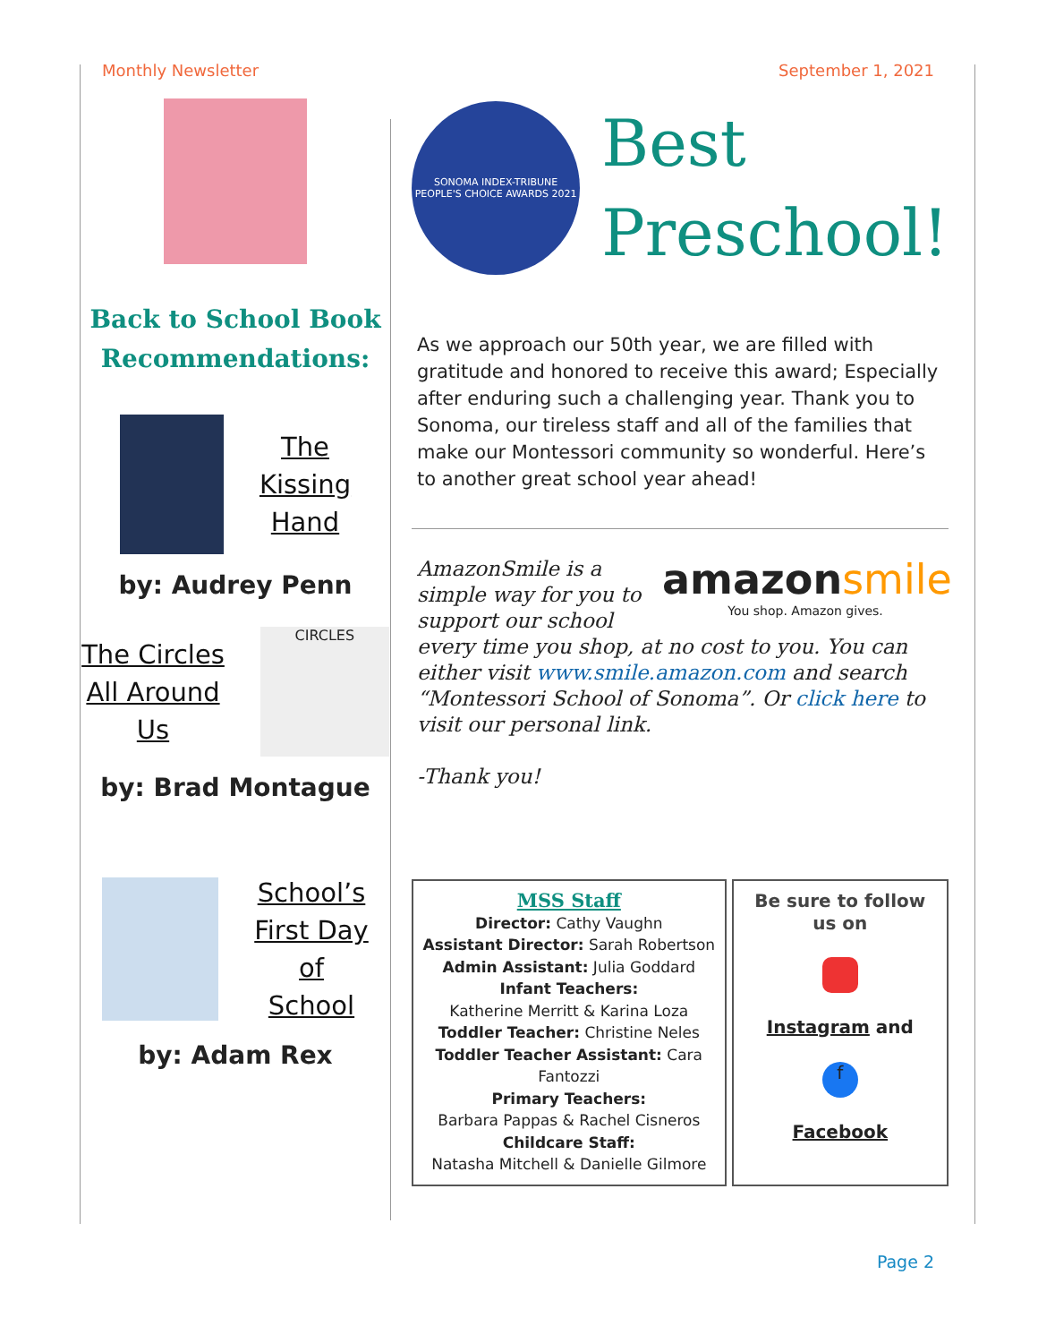Monthly Newsletter September 1, 2021
Back to School Book Recommendations:
The
Kissing
Hand
by: Audrey Penn
The Circles
All Around
Us
CIRCLES
by: Brad Montague
School’s
First Day
of
School
by: Adam Rex
SONOMA INDEX-TRIBUNE
PEOPLE'S CHOICE AWARDS 2021
Best
Preschool!
As we approach our 50th year, we are filled with gratitude and honored to receive this award; Especially after enduring such a challenging year. Thank you to Sonoma, our tireless staff and all of the families that make our Montessori community so wonderful. Here’s to another great school year ahead!
amazonsmile
You shop. Amazon gives.
AmazonSmile is a simple way for you to support our school every time you shop, at no cost to you. You can either visit www.smile.amazon.com and search “Montessori School of Sonoma”. Or click here to visit our personal link.
-Thank you!
MSS Staff
Director: Cathy Vaughn
Assistant Director: Sarah Robertson
Admin Assistant: Julia Goddard
Infant Teachers:
Katherine Merritt & Karina Loza
Toddler Teacher: Christine Neles
Toddler Teacher Assistant: Cara Fantozzi
Primary Teachers:
Barbara Pappas & Rachel Cisneros
Childcare Staff:
Natasha Mitchell & Danielle Gilmore
Be sure to follow us on
Instagram and
f
Facebook
Page 2